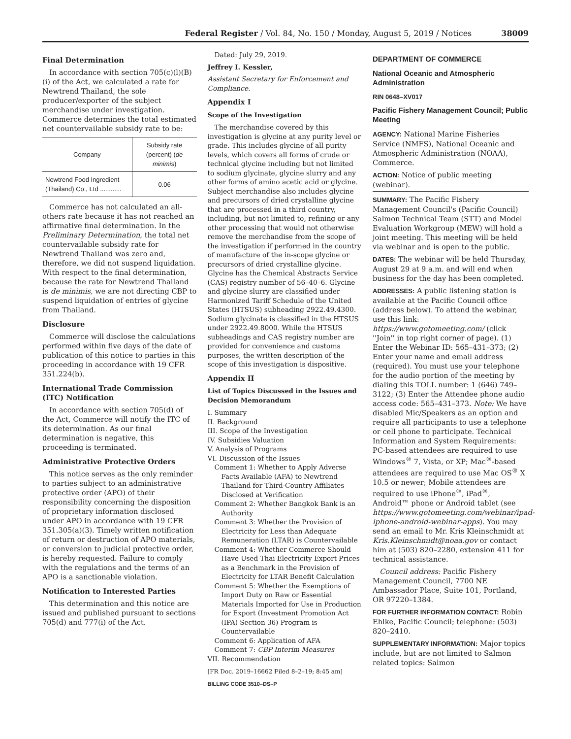Federal Register / Vol. 84, No. 150 / Monday, August 5, 2019 / Notices 38009
Final Determination
In accordance with section 705(c)(l)(B)(i) of the Act, we calculated a rate for Newtrend Thailand, the sole producer/exporter of the subject merchandise under investigation. Commerce determines the total estimated net countervailable subsidy rate to be:
| Company | Subsidy rate (percent) ( de minimis ) |
| --- | --- |
| Newtrend Food Ingredient (Thailand) Co., Ltd ............ | 0.06 |
Commerce has not calculated an all-others rate because it has not reached an affirmative final determination. In the Preliminary Determination, the total net countervailable subsidy rate for Newtrend Thailand was zero and, therefore, we did not suspend liquidation. With respect to the final determination, because the rate for Newtrend Thailand is de minimis, we are not directing CBP to suspend liquidation of entries of glycine from Thailand.
Disclosure
Commerce will disclose the calculations performed within five days of the date of publication of this notice to parties in this proceeding in accordance with 19 CFR 351.224(b).
International Trade Commission (ITC) Notification
In accordance with section 705(d) of the Act, Commerce will notify the ITC of its determination. As our final determination is negative, this proceeding is terminated.
Administrative Protective Orders
This notice serves as the only reminder to parties subject to an administrative protective order (APO) of their responsibility concerning the disposition of proprietary information disclosed under APO in accordance with 19 CFR 351.305(a)(3). Timely written notification of return or destruction of APO materials, or conversion to judicial protective order, is hereby requested. Failure to comply with the regulations and the terms of an APO is a sanctionable violation.
Notification to Interested Parties
This determination and this notice are issued and published pursuant to sections 705(d) and 777(i) of the Act.
Dated: July 29, 2019.
Jeffrey I. Kessler,
Assistant Secretary for Enforcement and Compliance.
Appendix I
Scope of the Investigation
The merchandise covered by this investigation is glycine at any purity level or grade. This includes glycine of all purity levels, which covers all forms of crude or technical glycine including but not limited to sodium glycinate, glycine slurry and any other forms of amino acetic acid or glycine. Subject merchandise also includes glycine and precursors of dried crystalline glycine that are processed in a third country, including, but not limited to, refining or any other processing that would not otherwise remove the merchandise from the scope of the investigation if performed in the country of manufacture of the in-scope glycine or precursors of dried crystalline glycine. Glycine has the Chemical Abstracts Service (CAS) registry number of 56–40–6. Glycine and glycine slurry are classified under Harmonized Tariff Schedule of the United States (HTSUS) subheading 2922.49.4300. Sodium glycinate is classified in the HTSUS under 2922.49.8000. While the HTSUS subheadings and CAS registry number are provided for convenience and customs purposes, the written description of the scope of this investigation is dispositive.
Appendix II
List of Topics Discussed in the Issues and Decision Memorandum
I. Summary
II. Background
III. Scope of the Investigation
IV. Subsidies Valuation
V. Analysis of Programs
VI. Discussion of the Issues
Comment 1: Whether to Apply Adverse Facts Available (AFA) to Newtrend Thailand for Third-Country Affiliates Disclosed at Verification
Comment 2: Whether Bangkok Bank is an Authority
Comment 3: Whether the Provision of Electricity for Less than Adequate Remuneration (LTAR) is Countervailable
Comment 4: Whether Commerce Should Have Used Thai Electricity Export Prices as a Benchmark in the Provision of Electricity for LTAR Benefit Calculation
Comment 5: Whether the Exemptions of Import Duty on Raw or Essential Materials Imported for Use in Production for Export (Investment Promotion Act (IPA) Section 36) Program is Countervailable
Comment 6: Application of AFA
Comment 7: CBP Interim Measures
VII. Recommendation
[FR Doc. 2019–16662 Filed 8–2–19; 8:45 am]
BILLING CODE 3510–DS–P
DEPARTMENT OF COMMERCE
National Oceanic and Atmospheric Administration
RIN 0648–XV017
Pacific Fishery Management Council; Public Meeting
AGENCY: National Marine Fisheries Service (NMFS), National Oceanic and Atmospheric Administration (NOAA), Commerce.
ACTION: Notice of public meeting (webinar).
SUMMARY: The Pacific Fishery Management Council's (Pacific Council) Salmon Technical Team (STT) and Model Evaluation Workgroup (MEW) will hold a joint meeting. This meeting will be held via webinar and is open to the public.
DATES: The webinar will be held Thursday, August 29 at 9 a.m. and will end when business for the day has been completed.
ADDRESSES: A public listening station is available at the Pacific Council office (address below). To attend the webinar, use this link: https://www.gotomeeting.com/ (click ''Join'' in top right corner of page). (1) Enter the Webinar ID: 565–431–373; (2) Enter your name and email address (required). You must use your telephone for the audio portion of the meeting by dialing this TOLL number: 1 (646) 749–3122; (3) Enter the Attendee phone audio access code: 565–431–373. Note: We have disabled Mic/Speakers as an option and require all participants to use a telephone or cell phone to participate. Technical Information and System Requirements: PC-based attendees are required to use Windows<sup>®</sup> 7, Vista, or XP; Mac<sup>®</sup>-based attendees are required to use Mac OS<sup>®</sup> X 10.5 or newer; Mobile attendees are required to use iPhone<sup>®</sup>, iPad<sup>®</sup>, Android™ phone or Android tablet (see https://www.gotomeeting.com/webinar/ipad-iphone-android-webinar-apps). You may send an email to Mr. Kris Kleinschmidt at Kris.Kleinschmidt@noaa.gov or contact him at (503) 820–2280, extension 411 for technical assistance.
Council address: Pacific Fishery Management Council, 7700 NE Ambassador Place, Suite 101, Portland, OR 97220–1384.
FOR FURTHER INFORMATION CONTACT: Robin Ehlke, Pacific Council; telephone: (503) 820–2410.
SUPPLEMENTARY INFORMATION: Major topics include, but are not limited to Salmon related topics: Salmon